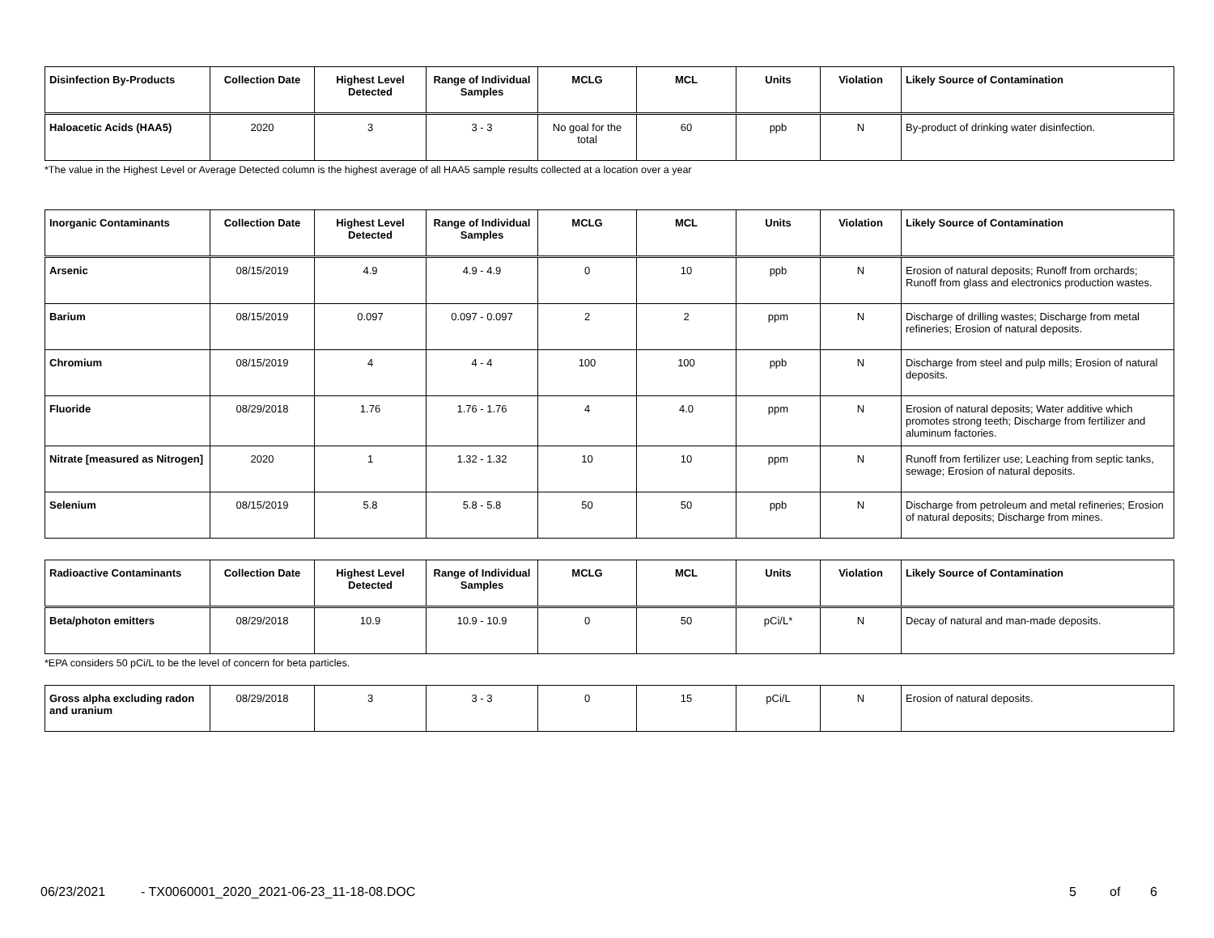| Disinfection By-Products | Collection Date | Highest Level Detected | Range of Individual Samples | MCLG | MCL | Units | Violation | Likely Source of Contamination |
| --- | --- | --- | --- | --- | --- | --- | --- | --- |
| Haloacetic Acids (HAA5) | 2020 | 3 | 3 - 3 | No goal for the total | 60 | ppb | N | By-product of drinking water disinfection. |
*The value in the Highest Level or Average Detected column is the highest average of all HAA5 sample results collected at a location over a year
| Inorganic Contaminants | Collection Date | Highest Level Detected | Range of Individual Samples | MCLG | MCL | Units | Violation | Likely Source of Contamination |
| --- | --- | --- | --- | --- | --- | --- | --- | --- |
| Arsenic | 08/15/2019 | 4.9 | 4.9 - 4.9 | 0 | 10 | ppb | N | Erosion of natural deposits; Runoff from orchards; Runoff from glass and electronics production wastes. |
| Barium | 08/15/2019 | 0.097 | 0.097 - 0.097 | 2 | 2 | ppm | N | Discharge of drilling wastes; Discharge from metal refineries; Erosion of natural deposits. |
| Chromium | 08/15/2019 | 4 | 4 - 4 | 100 | 100 | ppb | N | Discharge from steel and pulp mills; Erosion of natural deposits. |
| Fluoride | 08/29/2018 | 1.76 | 1.76 - 1.76 | 4 | 4.0 | ppm | N | Erosion of natural deposits; Water additive which promotes strong teeth; Discharge from fertilizer and aluminum factories. |
| Nitrate [measured as Nitrogen] | 2020 | 1 | 1.32 - 1.32 | 10 | 10 | ppm | N | Runoff from fertilizer use; Leaching from septic tanks, sewage; Erosion of natural deposits. |
| Selenium | 08/15/2019 | 5.8 | 5.8 - 5.8 | 50 | 50 | ppb | N | Discharge from petroleum and metal refineries; Erosion of natural deposits; Discharge from mines. |
| Radioactive Contaminants | Collection Date | Highest Level Detected | Range of Individual Samples | MCLG | MCL | Units | Violation | Likely Source of Contamination |
| --- | --- | --- | --- | --- | --- | --- | --- | --- |
| Beta/photon emitters | 08/29/2018 | 10.9 | 10.9 - 10.9 | 0 | 50 | pCi/L* | N | Decay of natural and man-made deposits. |
*EPA considers 50 pCi/L to be the level of concern for beta particles.
| Gross alpha excluding radon and uranium | 08/29/2018 | 3 | 3 - 3 | 0 | 15 | pCi/L | N | Erosion of natural deposits. |
06/23/2021 - TX0060001_2020_2021-06-23_11-18-08.DOC 5 of 6